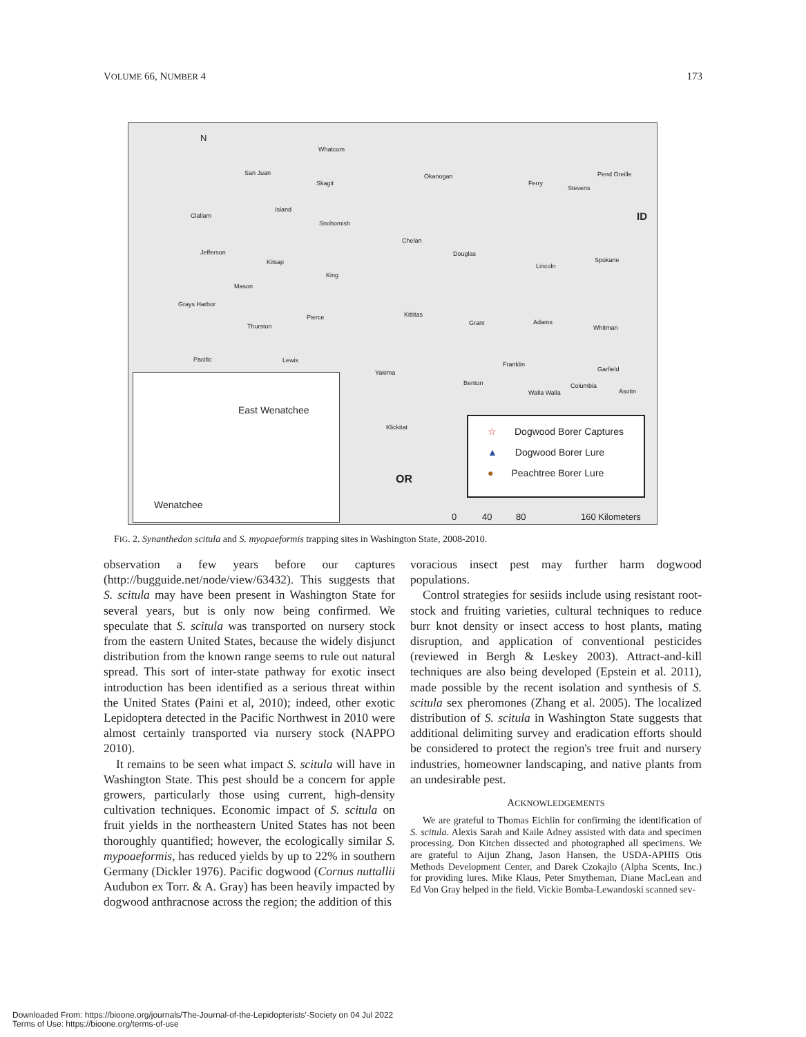VOLUME 66, NUMBER 4 173
N
Whatcom
San Juan
Skagit
Okanogan
Ferry
Stevens
Pend Oreille
ID Clallam
Island
Snohomish
Chelan
Jefferson
Kitsap
Douglas
Lincoln
Spokane
King
Mason
Grays Harbor
Pierce Kittitas
Grant Adams
Whitman Thurston
Pacific Lewis
Franklin
Garfield Yakima
Benton Columbia
Walla Walla Asotin
Klickitat
OR
East Wenatchee
Wenatchee
☆ Dogwood Borer Captures
▲ Dogwood Borer Lure
● Peachtree Borer Lure
0 40 80 160 Kilometers
FIG. 2. Synanthedon scitula and S. myopaeformis trapping sites in Washington State, 2008-2010.
observation a few years before our captures (http://bugguide.net/node/view/63432). This suggests that S. scitula may have been present in Washington State for several years, but is only now being confirmed. We speculate that S. scitula was transported on nursery stock from the eastern United States, because the widely disjunct distribution from the known range seems to rule out natural spread. This sort of inter-state pathway for exotic insect introduction has been identified as a serious threat within the United States (Paini et al, 2010); indeed, other exotic Lepidoptera detected in the Pacific Northwest in 2010 were almost certainly transported via nursery stock (NAPPO 2010).
It remains to be seen what impact S. scitula will have in Washington State. This pest should be a concern for apple growers, particularly those using current, high-density cultivation techniques. Economic impact of S. scitula on fruit yields in the northeastern United States has not been thoroughly quantified; however, the ecologically similar S. mypoaeformis, has reduced yields by up to 22% in southern Germany (Dickler 1976). Pacific dogwood (Cornus nuttallii Audubon ex Torr. & A. Gray) has been heavily impacted by dogwood anthracnose across the region; the addition of this
voracious insect pest may further harm dogwood populations.
Control strategies for sesiids include using resistant root-stock and fruiting varieties, cultural techniques to reduce burr knot density or insect access to host plants, mating disruption, and application of conventional pesticides (reviewed in Bergh & Leskey 2003). Attract-and-kill techniques are also being developed (Epstein et al. 2011), made possible by the recent isolation and synthesis of S. scitula sex pheromones (Zhang et al. 2005). The localized distribution of S. scitula in Washington State suggests that additional delimiting survey and eradication efforts should be considered to protect the region's tree fruit and nursery industries, homeowner landscaping, and native plants from an undesirable pest.
ACKNOWLEDGEMENTS
We are grateful to Thomas Eichlin for confirming the identification of S. scitula. Alexis Sarah and Kaile Adney assisted with data and specimen processing. Don Kitchen dissected and photographed all specimens. We are grateful to Aijun Zhang, Jason Hansen, the USDA-APHIS Otis Methods Development Center, and Darek Czokajlo (Alpha Scents, Inc.) for providing lures. Mike Klaus, Peter Smytheman, Diane MacLean and Ed Von Gray helped in the field. Vickie Bomba-Lewandoski scanned sev-
Downloaded From: https://bioone.org/journals/The-Journal-of-the-Lepidopterists'-Society on 04 Jul 2022
Terms of Use: https://bioone.org/terms-of-use